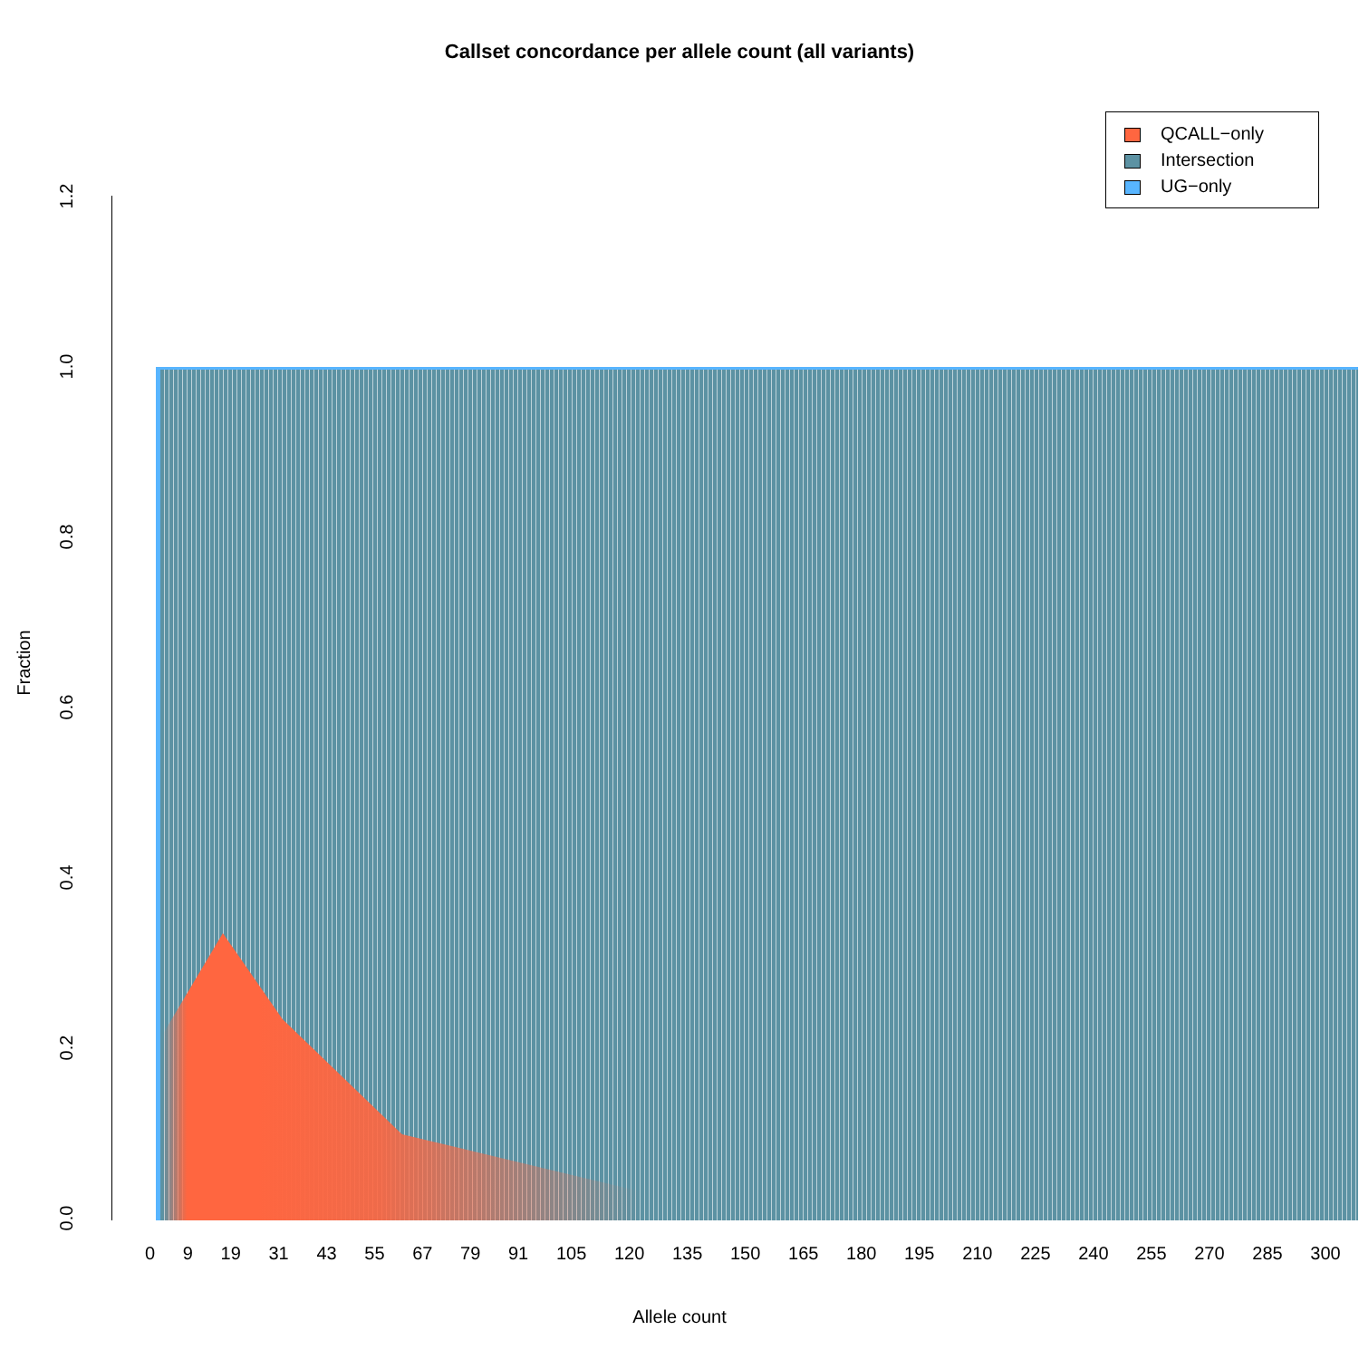Callset concordance per allele count (all variants)
QCALL−only
Intersection
UG−only
1.2
1.0
0.8
0.6
0.4
0.2
0.0
Fraction
0 9 19 31 43 55 67 79 91 105 120 135 150 165 180 195 210 225 240 255 270 285 300
Allele count